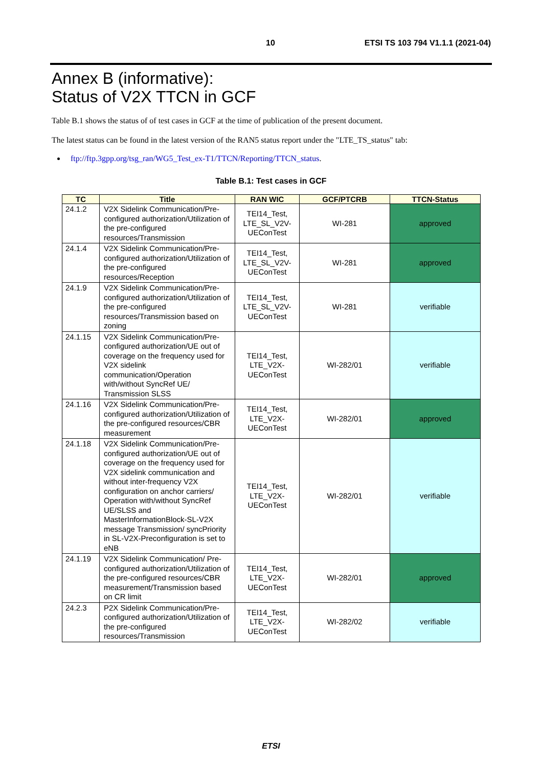10 ETSI TS 103 794 V1.1.1 (2021-04)
Annex B (informative):
Status of V2X TTCN in GCF
Table B.1 shows the status of of test cases in GCF at the time of publication of the present document.
The latest status can be found in the latest version of the RAN5 status report under the "LTE_TS_status" tab:
ftp://ftp.3gpp.org/tsg_ran/WG5_Test_ex-T1/TTCN/Reporting/TTCN_status.
Table B.1: Test cases in GCF
| TC | Title | RAN WIC | GCF/PTCRB | TTCN-Status |
| --- | --- | --- | --- | --- |
| 24.1.2 | V2X Sidelink Communication/Pre-configured authorization/Utilization of the pre-configured resources/Transmission | TEI14_Test, LTE_SL_V2V- UEConTest | WI-281 | approved |
| 24.1.4 | V2X Sidelink Communication/Pre-configured authorization/Utilization of the pre-configured resources/Reception | TEI14_Test, LTE_SL_V2V- UEConTest | WI-281 | approved |
| 24.1.9 | V2X Sidelink Communication/Pre-configured authorization/Utilization of the pre-configured resources/Transmission based on zoning | TEI14_Test, LTE_SL_V2V- UEConTest | WI-281 | verifiable |
| 24.1.15 | V2X Sidelink Communication/Pre-configured authorization/UE out of coverage on the frequency used for V2X sidelink communication/Operation with/without SyncRef UE/ Transmission SLSS | TEI14_Test, LTE_V2X- UEConTest | WI-282/01 | verifiable |
| 24.1.16 | V2X Sidelink Communication/Pre-configured authorization/Utilization of the pre-configured resources/CBR measurement | TEI14_Test, LTE_V2X- UEConTest | WI-282/01 | approved |
| 24.1.18 | V2X Sidelink Communication/Pre-configured authorization/UE out of coverage on the frequency used for V2X sidelink communication and without inter-frequency V2X configuration on anchor carriers/ Operation with/without SyncRef UE/SLSS and MasterInformationBlock-SL-V2X message Transmission/ syncPriority in SL-V2X-Preconfiguration is set to eNB | TEI14_Test, LTE_V2X- UEConTest | WI-282/01 | verifiable |
| 24.1.19 | V2X Sidelink Communication/ Pre-configured authorization/Utilization of the pre-configured resources/CBR measurement/Transmission based on CR limit | TEI14_Test, LTE_V2X- UEConTest | WI-282/01 | approved |
| 24.2.3 | P2X Sidelink Communication/Pre-configured authorization/Utilization of the pre-configured resources/Transmission | TEI14_Test, LTE_V2X- UEConTest | WI-282/02 | verifiable |
ETSI